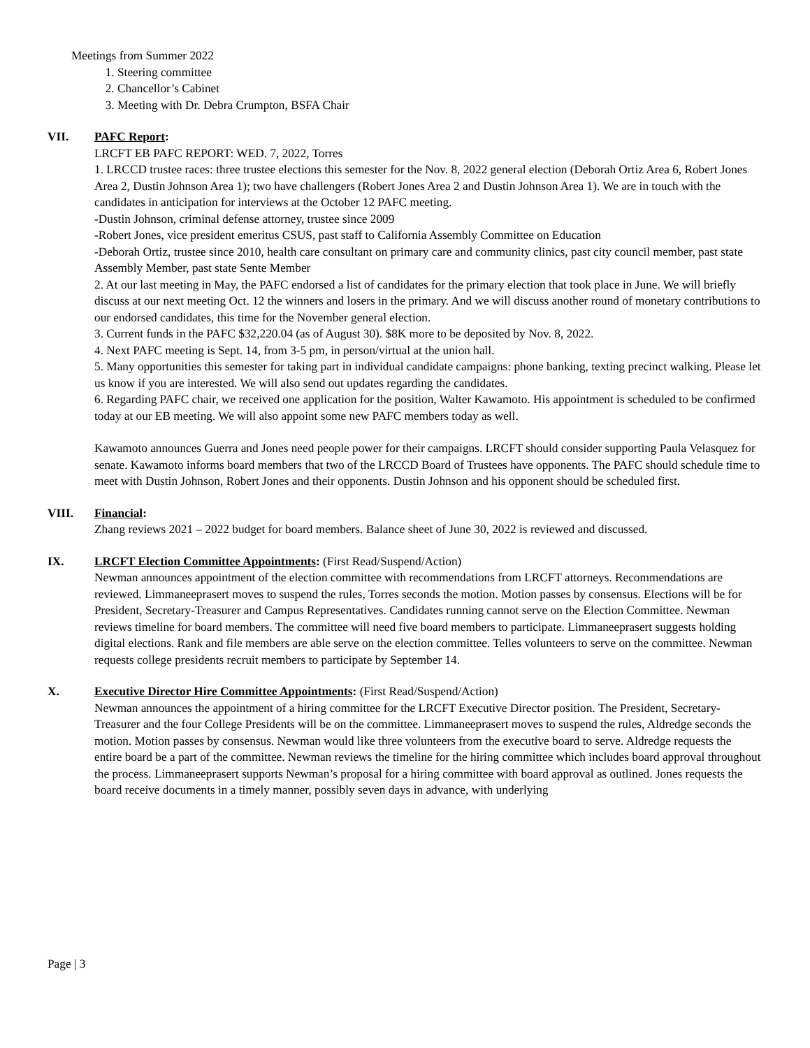Meetings from Summer 2022
1. Steering committee
2. Chancellor’s Cabinet
3. Meeting with Dr. Debra Crumpton, BSFA Chair
VII. PAFC Report:
LRCFT EB PAFC REPORT: WED. 7, 2022, Torres
1. LRCCD trustee races: three trustee elections this semester for the Nov. 8, 2022 general election (Deborah Ortiz Area 6, Robert Jones Area 2, Dustin Johnson Area 1); two have challengers (Robert Jones Area 2 and Dustin Johnson Area 1). We are in touch with the candidates in anticipation for interviews at the October 12 PAFC meeting.
-Dustin Johnson, criminal defense attorney, trustee since 2009
-Robert Jones, vice president emeritus CSUS, past staff to California Assembly Committee on Education
-Deborah Ortiz, trustee since 2010, health care consultant on primary care and community clinics, past city council member, past state Assembly Member, past state Sente Member
2. At our last meeting in May, the PAFC endorsed a list of candidates for the primary election that took place in June. We will briefly discuss at our next meeting Oct. 12 the winners and losers in the primary. And we will discuss another round of monetary contributions to our endorsed candidates, this time for the November general election.
3. Current funds in the PAFC $32,220.04 (as of August 30). $8K more to be deposited by Nov. 8, 2022.
4. Next PAFC meeting is Sept. 14, from 3-5 pm, in person/virtual at the union hall.
5. Many opportunities this semester for taking part in individual candidate campaigns: phone banking, texting precinct walking. Please let us know if you are interested. We will also send out updates regarding the candidates.
6. Regarding PAFC chair, we received one application for the position, Walter Kawamoto. His appointment is scheduled to be confirmed today at our EB meeting. We will also appoint some new PAFC members today as well.
Kawamoto announces Guerra and Jones need people power for their campaigns. LRCFT should consider supporting Paula Velasquez for senate. Kawamoto informs board members that two of the LRCCD Board of Trustees have opponents. The PAFC should schedule time to meet with Dustin Johnson, Robert Jones and their opponents. Dustin Johnson and his opponent should be scheduled first.
VIII. Financial:
Zhang reviews 2021 – 2022 budget for board members. Balance sheet of June 30, 2022 is reviewed and discussed.
IX. LRCFT Election Committee Appointments: (First Read/Suspend/Action)
Newman announces appointment of the election committee with recommendations from LRCFT attorneys. Recommendations are reviewed. Limmaneeprasert moves to suspend the rules, Torres seconds the motion. Motion passes by consensus. Elections will be for President, Secretary-Treasurer and Campus Representatives. Candidates running cannot serve on the Election Committee. Newman reviews timeline for board members. The committee will need five board members to participate. Limmaneeprasert suggests holding digital elections. Rank and file members are able serve on the election committee. Telles volunteers to serve on the committee. Newman requests college presidents recruit members to participate by September 14.
X. Executive Director Hire Committee Appointments: (First Read/Suspend/Action)
Newman announces the appointment of a hiring committee for the LRCFT Executive Director position. The President, Secretary-Treasurer and the four College Presidents will be on the committee. Limmaneeprasert moves to suspend the rules, Aldredge seconds the motion. Motion passes by consensus. Newman would like three volunteers from the executive board to serve. Aldredge requests the entire board be a part of the committee. Newman reviews the timeline for the hiring committee which includes board approval throughout the process. Limmaneeprasert supports Newman’s proposal for a hiring committee with board approval as outlined. Jones requests the board receive documents in a timely manner, possibly seven days in advance, with underlying
Page | 3